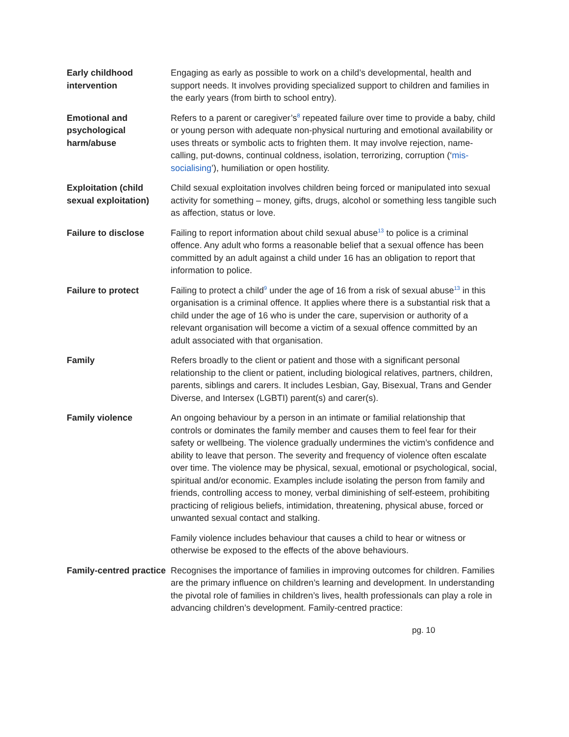| Early childhood intervention | Engaging as early as possible to work on a child’s developmental, health and support needs. It involves providing specialized support to children and families in the early years (from birth to school entry). |
| Emotional and psychological harm/abuse | Refers to a parent or caregiver’s<sup>8</sup> repeated failure over time to provide a baby, child or young person with adequate non-physical nurturing and emotional availability or uses threats or symbolic acts to frighten them. It may involve rejection, name-calling, put-downs, continual coldness, isolation, terrorizing, corruption (‘ mis-socialising ’), humiliation or open hostility. |
| Exploitation (child sexual exploitation) | Child sexual exploitation involves children being forced or manipulated into sexual activity for something – money, gifts, drugs, alcohol or something less tangible such as affection, status or love. |
| Failure to disclose | Failing to report information about child sexual abuse<sup>13</sup> to police is a criminal offence. Any adult who forms a reasonable belief that a sexual offence has been committed by an adult against a child under 16 has an obligation to report that information to police. |
| Failure to protect | Failing to protect a child<sup>9</sup> under the age of 16 from a risk of sexual abuse<sup>13</sup> in this organisation is a criminal offence. It applies where there is a substantial risk that a child under the age of 16 who is under the care, supervision or authority of a relevant organisation will become a victim of a sexual offence committed by an adult associated with that organisation. |
| Family | Refers broadly to the client or patient and those with a significant personal relationship to the client or patient, including biological relatives, partners, children, parents, siblings and carers. It includes Lesbian, Gay, Bisexual, Trans and Gender Diverse, and Intersex (LGBTI) parent(s) and carer(s). |
| Family violence | An ongoing behaviour by a person in an intimate or familial relationship that controls or dominates the family member and causes them to feel fear for their safety or wellbeing. The violence gradually undermines the victim’s confidence and ability to leave that person. The severity and frequency of violence often escalate over time. The violence may be physical, sexual, emotional or psychological, social, spiritual and/or economic. Examples include isolating the person from family and friends, controlling access to money, verbal diminishing of self-esteem, prohibiting practicing of religious beliefs, intimidation, threatening, physical abuse, forced or unwanted sexual contact and stalking. Family violence includes behaviour that causes a child to hear or witness or otherwise be exposed to the effects of the above behaviours. |
| Family-centred practice | Recognises the importance of families in improving outcomes for children. Families are the primary influence on children’s learning and development. In understanding the pivotal role of families in children’s lives, health professionals can play a role in advancing children’s development. Family-centred practice: |
pg. 10